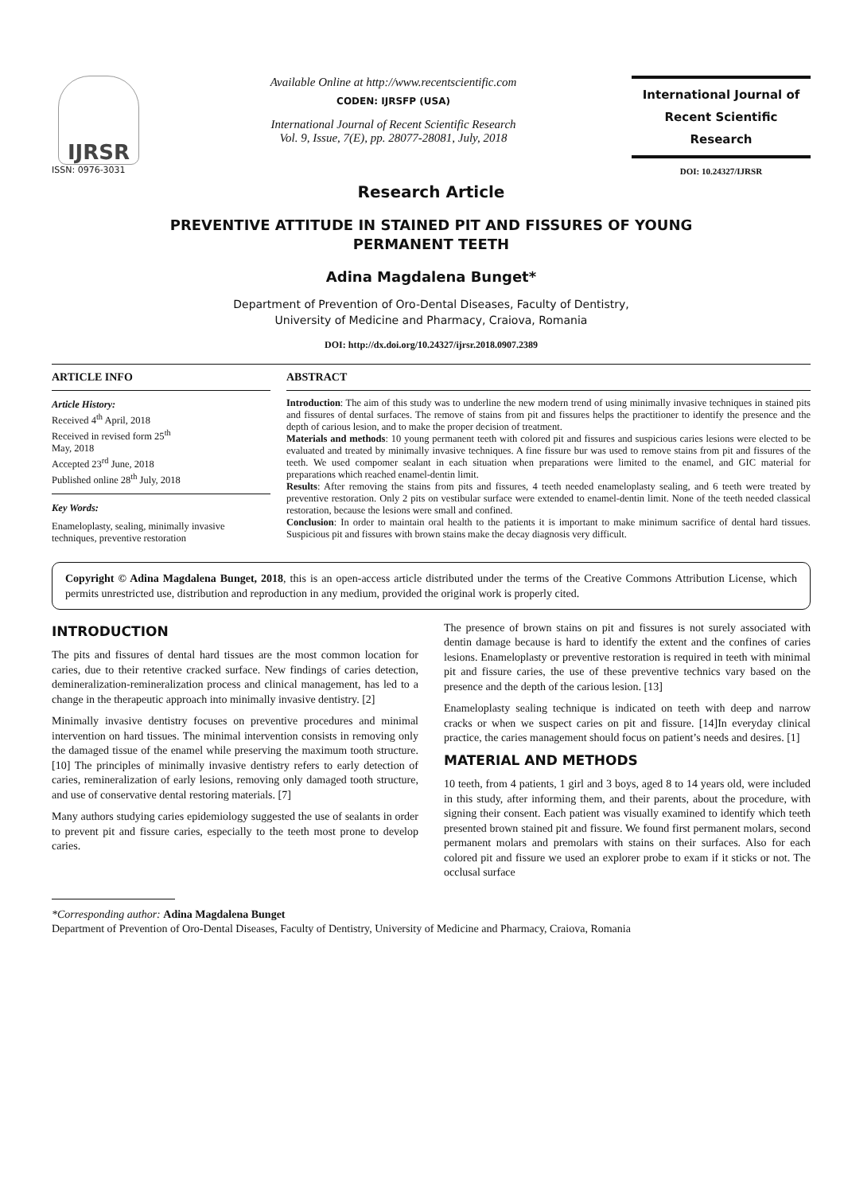IJRSR
ISSN: 0976-3031
Available Online at http://www.recentscientific.com
CODEN: IJRSFP (USA)
International Journal of Recent Scientific Research
Vol. 9, Issue, 7(E), pp. 28077-28081, July, 2018
International Journal of
Recent Scientific
Research
DOI: 10.24327/IJRSR
Research Article
PREVENTIVE ATTITUDE IN STAINED PIT AND FISSURES OF YOUNG
PERMANENT TEETH
Adina Magdalena Bunget*
Department of Prevention of Oro-Dental Diseases, Faculty of Dentistry,
University of Medicine and Pharmacy, Craiova, Romania
DOI: http://dx.doi.org/10.24327/ijrsr.2018.0907.2389
ARTICLE INFO
Article History:
Received 4<sup>th</sup> April, 2018
Received in revised form 25<sup>th</sup>
May, 2018
Accepted 23<sup>rd</sup> June, 2018
Published online 28<sup>th</sup> July, 2018
Key Words:
Enameloplasty, sealing, minimally invasive techniques, preventive restoration
ABSTRACT
Introduction: The aim of this study was to underline the new modern trend of using minimally invasive techniques in stained pits and fissures of dental surfaces. The remove of stains from pit and fissures helps the practitioner to identify the presence and the depth of carious lesion, and to make the proper decision of treatment.
Materials and methods: 10 young permanent teeth with colored pit and fissures and suspicious caries lesions were elected to be evaluated and treated by minimally invasive techniques. A fine fissure bur was used to remove stains from pit and fissures of the teeth. We used compomer sealant in each situation when preparations were limited to the enamel, and GIC material for preparations which reached enamel-dentin limit.
Results: After removing the stains from pits and fissures, 4 teeth needed enameloplasty sealing, and 6 teeth were treated by preventive restoration. Only 2 pits on vestibular surface were extended to enamel-dentin limit. None of the teeth needed classical restoration, because the lesions were small and confined.
Conclusion: In order to maintain oral health to the patients it is important to make minimum sacrifice of dental hard tissues. Suspicious pit and fissures with brown stains make the decay diagnosis very difficult.
Copyright © Adina Magdalena Bunget, 2018, this is an open-access article distributed under the terms of the Creative Commons Attribution License, which permits unrestricted use, distribution and reproduction in any medium, provided the original work is properly cited.
INTRODUCTION
The pits and fissures of dental hard tissues are the most common location for caries, due to their retentive cracked surface. New findings of caries detection, demineralization-remineralization process and clinical management, has led to a change in the therapeutic approach into minimally invasive dentistry. [2]
Minimally invasive dentistry focuses on preventive procedures and minimal intervention on hard tissues. The minimal intervention consists in removing only the damaged tissue of the enamel while preserving the maximum tooth structure. [10] The principles of minimally invasive dentistry refers to early detection of caries, remineralization of early lesions, removing only damaged tooth structure, and use of conservative dental restoring materials. [7]
Many authors studying caries epidemiology suggested the use of sealants in order to prevent pit and fissure caries, especially to the teeth most prone to develop caries.
The presence of brown stains on pit and fissures is not surely associated with dentin damage because is hard to identify the extent and the confines of caries lesions. Enameloplasty or preventive restoration is required in teeth with minimal pit and fissure caries, the use of these preventive technics vary based on the presence and the depth of the carious lesion. [13]
Enameloplasty sealing technique is indicated on teeth with deep and narrow cracks or when we suspect caries on pit and fissure. [14]In everyday clinical practice, the caries management should focus on patient’s needs and desires. [1]
MATERIAL AND METHODS
10 teeth, from 4 patients, 1 girl and 3 boys, aged 8 to 14 years old, were included in this study, after informing them, and their parents, about the procedure, with signing their consent. Each patient was visually examined to identify which teeth presented brown stained pit and fissure. We found first permanent molars, second permanent molars and premolars with stains on their surfaces. Also for each colored pit and fissure we used an explorer probe to exam if it sticks or not. The occlusal surface
*Corresponding author: Adina Magdalena Bunget
Department of Prevention of Oro-Dental Diseases, Faculty of Dentistry, University of Medicine and Pharmacy, Craiova, Romania